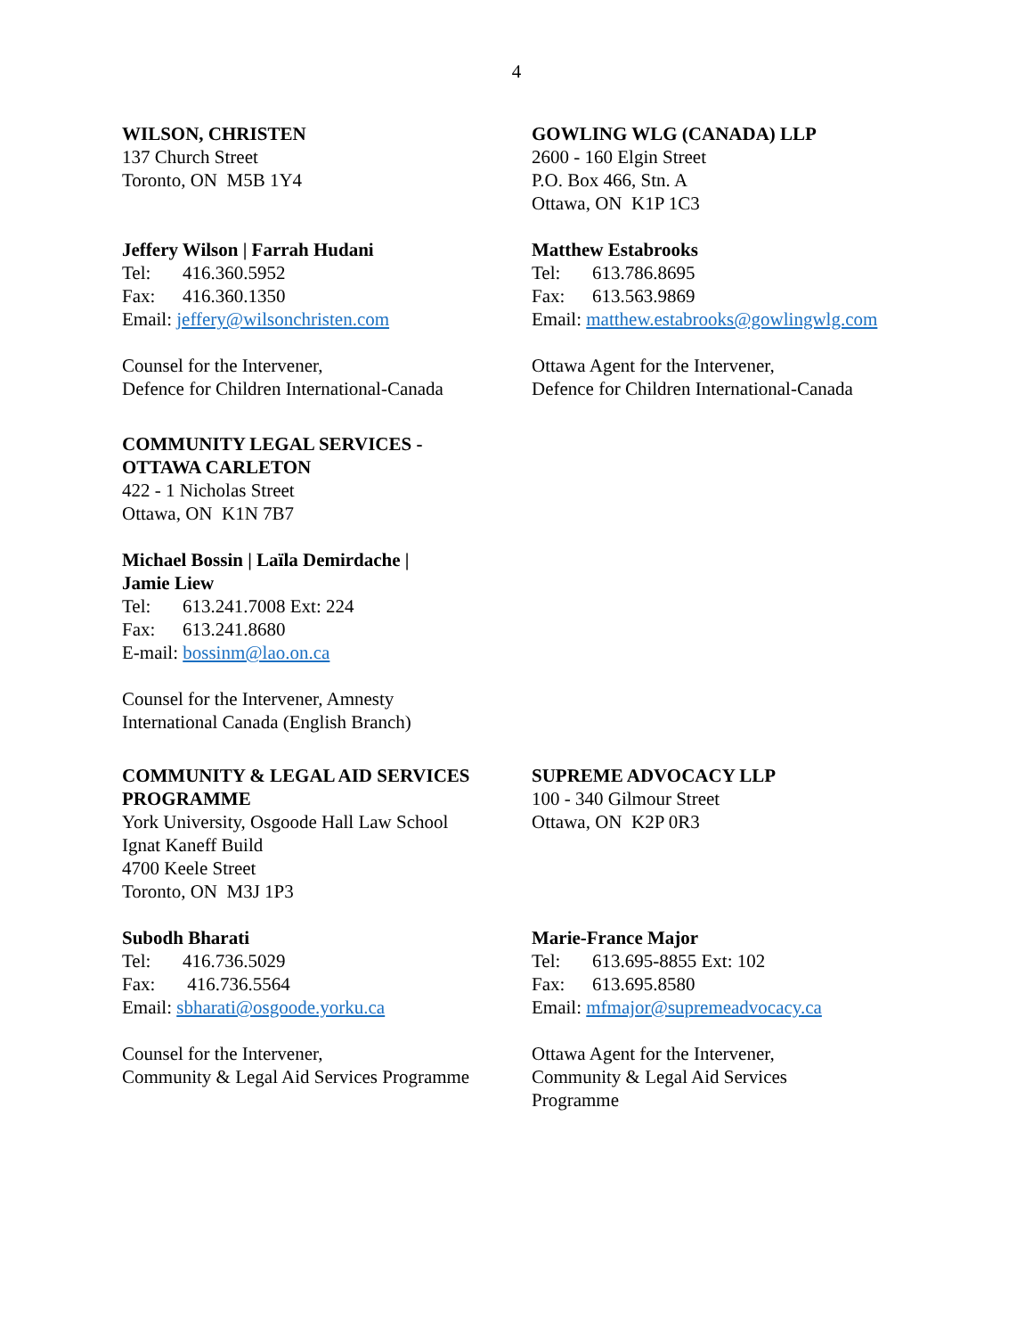4
WILSON, CHRISTEN
137 Church Street
Toronto, ON M5B 1Y4
Jeffery Wilson | Farrah Hudani
Tel: 416.360.5952
Fax: 416.360.1350
Email: jeffery@wilsonchristen.com
Counsel for the Intervener,
Defence for Children International-Canada
GOWLING WLG (CANADA) LLP
2600 - 160 Elgin Street
P.O. Box 466, Stn. A
Ottawa, ON K1P 1C3
Matthew Estabrooks
Tel: 613.786.8695
Fax: 613.563.9869
Email: matthew.estabrooks@gowlingwlg.com
Ottawa Agent for the Intervener,
Defence for Children International-Canada
COMMUNITY LEGAL SERVICES -
OTTAWA CARLETON
422 - 1 Nicholas Street
Ottawa, ON K1N 7B7
Michael Bossin | Laïla Demirdache |
Jamie Liew
Tel: 613.241.7008 Ext: 224
Fax: 613.241.8680
E-mail: bossinm@lao.on.ca
Counsel for the Intervener, Amnesty
International Canada (English Branch)
COMMUNITY & LEGAL AID SERVICES
PROGRAMME
York University, Osgoode Hall Law School
Ignat Kaneff Build
4700 Keele Street
Toronto, ON M3J 1P3
Subodh Bharati
Tel: 416.736.5029
Fax: 416.736.5564
Email: sbharati@osgoode.yorku.ca
Counsel for the Intervener,
Community & Legal Aid Services Programme
SUPREME ADVOCACY LLP
100 - 340 Gilmour Street
Ottawa, ON K2P 0R3
Marie-France Major
Tel: 613.695-8855 Ext: 102
Fax: 613.695.8580
Email: mfmajor@supremeadvocacy.ca
Ottawa Agent for the Intervener,
Community & Legal Aid Services
Programme